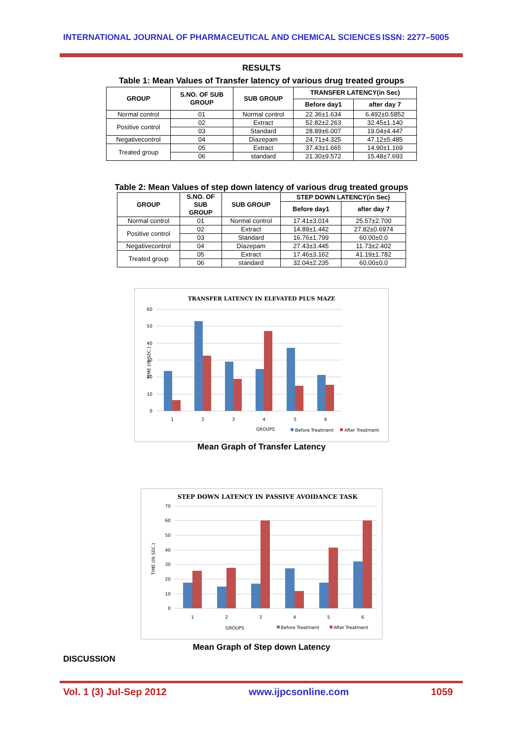INTERNATIONAL JOURNAL OF PHARMACEUTICAL AND CHEMICAL SCIENCES ISSN: 2277–5005
RESULTS
Table 1: Mean Values of Transfer latency of various drug treated groups
| GROUP | S.NO. OF SUB GROUP | SUB GROUP | TRANSFER LATENCY(in Sec) | |
| --- | --- | --- | --- | --- |
| | | | Before day1 | after day 7 |
| Normal control | 01 | Normal control | 22.36±1.634 | 6.492±0.5852 |
| Positive control | 02 | Extract | 52.82±2.263 | 32.45±1.140 |
| | 03 | Standard | 28.89±6.007 | 19.04±4.447 |
| Negativecontrol | 04 | Diazepam | 24.71±4.325 | 47.12±5.485 |
| Treated group | 05 | Extract | 37.43±1.665 | 14.90±1.169 |
| | 06 | standard | 21.30±9.572 | 15.48±7.693 |
Table 2: Mean Values of step down latency of various drug treated groups
| GROUP | S.NO. OF SUB GROUP | SUB GROUP | STEP DOWN LATENCY(in Sec) | |
| --- | --- | --- | --- | --- |
| | | | Before day1 | after day 7 |
| Normal control | 01 | Normal control | 17.41±3.014 | 25.57±2.700 |
| Positive control | 02 | Extract | 14.89±1.442 | 27.82±0.6974 |
| | 03 | Standard | 16.76±1.799 | 60.00±0.0 |
| Negativecontrol | 04 | Diazepam | 27.43±3.445 | 11.73±2.402 |
| Treated group | 05 | Extract | 17.46±3.162 | 41.19±1.782 |
| | 06 | standard | 32.04±2.235 | 60.00±0.0 |
TRANSFER LATENCY IN ELEVATED PLUS MAZE
60
50
40
30
20
10
0
TIME (IN SEC.)
1
2
3
4
5
6
GROUPS
Before Treatment
After Treatment
Mean Graph of Transfer Latency
STEP DOWN LATENCY IN PASSIVE AVOIDANCE TASK
70
60
50
40
30
20
10
0
TIME (IN SEC.)
1
2
3
4
5
6
GROUPS
Before Treatment
After Treatment
Mean Graph of Step down Latency
DISCUSSION
Vol. 1 (3) Jul-Sep 2012 www.ijpcsonline.com 1059